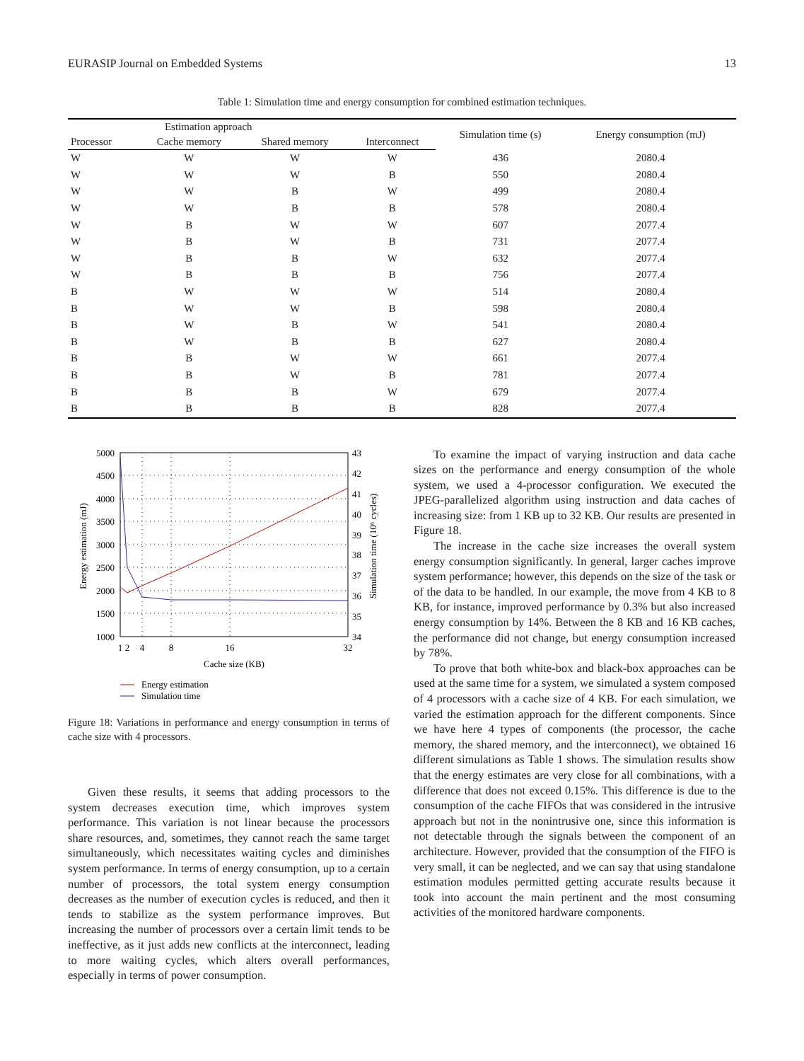EURASIP Journal on Embedded Systems 13
Table 1: Simulation time and energy consumption for combined estimation techniques.
| Estimation approach | | | | Simulation time (s) | Energy consumption (mJ) |
| --- | --- | --- | --- | --- | --- |
| Processor | Cache memory | Shared memory | Interconnect | | |
| W | W | W | W | 436 | 2080.4 |
| W | W | W | B | 550 | 2080.4 |
| W | W | B | W | 499 | 2080.4 |
| W | W | B | B | 578 | 2080.4 |
| W | B | W | W | 607 | 2077.4 |
| W | B | W | B | 731 | 2077.4 |
| W | B | B | W | 632 | 2077.4 |
| W | B | B | B | 756 | 2077.4 |
| B | W | W | W | 514 | 2080.4 |
| B | W | W | B | 598 | 2080.4 |
| B | W | B | W | 541 | 2080.4 |
| B | W | B | B | 627 | 2080.4 |
| B | B | W | W | 661 | 2077.4 |
| B | B | W | B | 781 | 2077.4 |
| B | B | B | W | 679 | 2077.4 |
| B | B | B | B | 828 | 2077.4 |
5000
4500
4000
3500
3000
2500
2000
1500
1000
43
42
41
40
39
38
37
36
35
34
1
2
4
8
16
32
Cache size (KB)
Energy estimation (mJ)
Simulation time (10⁶ cycles)
Energy estimation
Simulation time
Figure 18: Variations in performance and energy consumption in terms of cache size with 4 processors.
Given these results, it seems that adding processors to the system decreases execution time, which improves system performance. This variation is not linear because the processors share resources, and, sometimes, they cannot reach the same target simultaneously, which necessitates waiting cycles and diminishes system performance. In terms of energy consumption, up to a certain number of processors, the total system energy consumption decreases as the number of execution cycles is reduced, and then it tends to stabilize as the system performance improves. But increasing the number of processors over a certain limit tends to be ineffective, as it just adds new conflicts at the interconnect, leading to more waiting cycles, which alters overall performances, especially in terms of power consumption.
To examine the impact of varying instruction and data cache sizes on the performance and energy consumption of the whole system, we used a 4-processor configuration. We executed the JPEG-parallelized algorithm using instruction and data caches of increasing size: from 1 KB up to 32 KB. Our results are presented in Figure 18.
The increase in the cache size increases the overall system energy consumption significantly. In general, larger caches improve system performance; however, this depends on the size of the task or of the data to be handled. In our example, the move from 4 KB to 8 KB, for instance, improved performance by 0.3% but also increased energy consumption by 14%. Between the 8 KB and 16 KB caches, the performance did not change, but energy consumption increased by 78%.
To prove that both white-box and black-box approaches can be used at the same time for a system, we simulated a system composed of 4 processors with a cache size of 4 KB. For each simulation, we varied the estimation approach for the different components. Since we have here 4 types of components (the processor, the cache memory, the shared memory, and the interconnect), we obtained 16 different simulations as Table 1 shows. The simulation results show that the energy estimates are very close for all combinations, with a difference that does not exceed 0.15%. This difference is due to the consumption of the cache FIFOs that was considered in the intrusive approach but not in the nonintrusive one, since this information is not detectable through the signals between the component of an architecture. However, provided that the consumption of the FIFO is very small, it can be neglected, and we can say that using standalone estimation modules permitted getting accurate results because it took into account the main pertinent and the most consuming activities of the monitored hardware components.